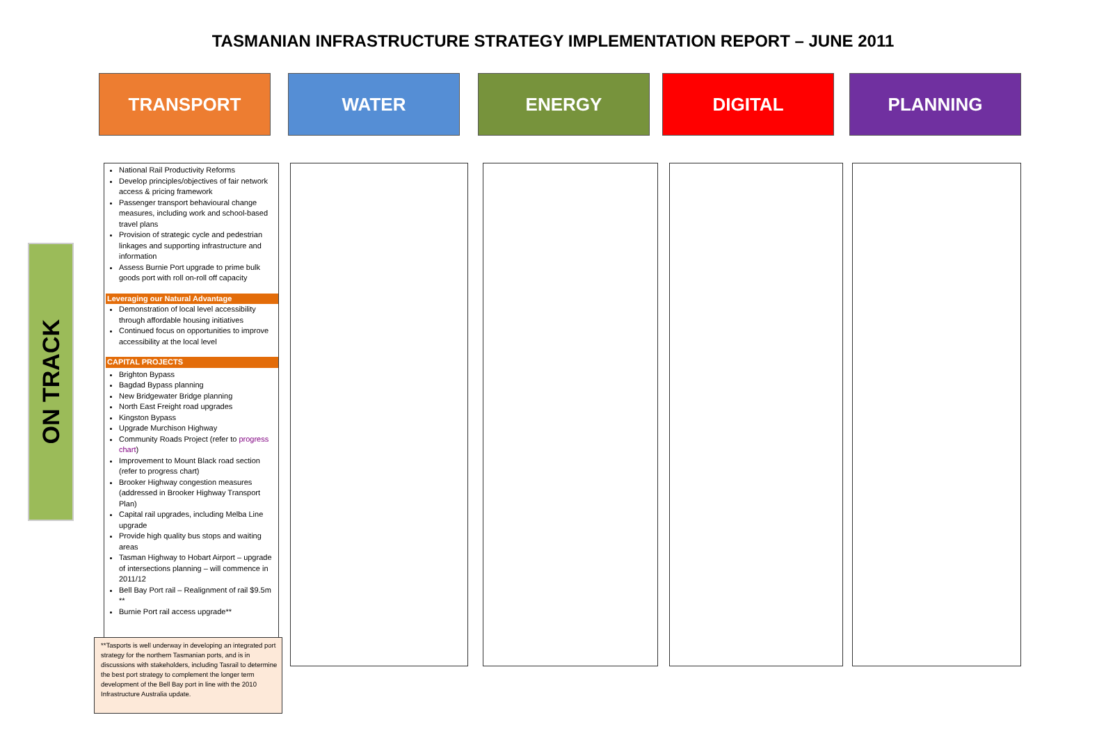TASMANIAN INFRASTRUCTURE STRATEGY IMPLEMENTATION REPORT – JUNE 2011
TRANSPORT WATER ENERGY DIGITAL PLANNING
ON TRACK
National Rail Productivity Reforms
Develop principles/objectives of fair network access & pricing framework
Passenger transport behavioural change measures, including work and school-based travel plans
Provision of strategic cycle and pedestrian linkages and supporting infrastructure and information
Assess Burnie Port upgrade to prime bulk goods port with roll on-roll off capacity
Leveraging our Natural Advantage
Demonstration of local level accessibility through affordable housing initiatives
Continued focus on opportunities to improve accessibility at the local level
CAPITAL PROJECTS
Brighton Bypass
Bagdad Bypass planning
New Bridgewater Bridge planning
North East Freight road upgrades
Kingston Bypass
Upgrade Murchison Highway
Community Roads Project (refer to progress chart)
Improvement to Mount Black road section (refer to progress chart)
Brooker Highway congestion measures (addressed in Brooker Highway Transport Plan)
Capital rail upgrades, including Melba Line upgrade
Provide high quality bus stops and waiting areas
Tasman Highway to Hobart Airport – upgrade of intersections planning – will commence in 2011/12
Bell Bay Port rail – Realignment of rail $9.5m **
Burnie Port rail access upgrade**
**Tasports is well underway in developing an integrated port strategy for the northern Tasmanian ports, and is in discussions with stakeholders, including Tasrail to determine the best port strategy to complement the longer term development of the Bell Bay port in line with the 2010 Infrastructure Australia update.